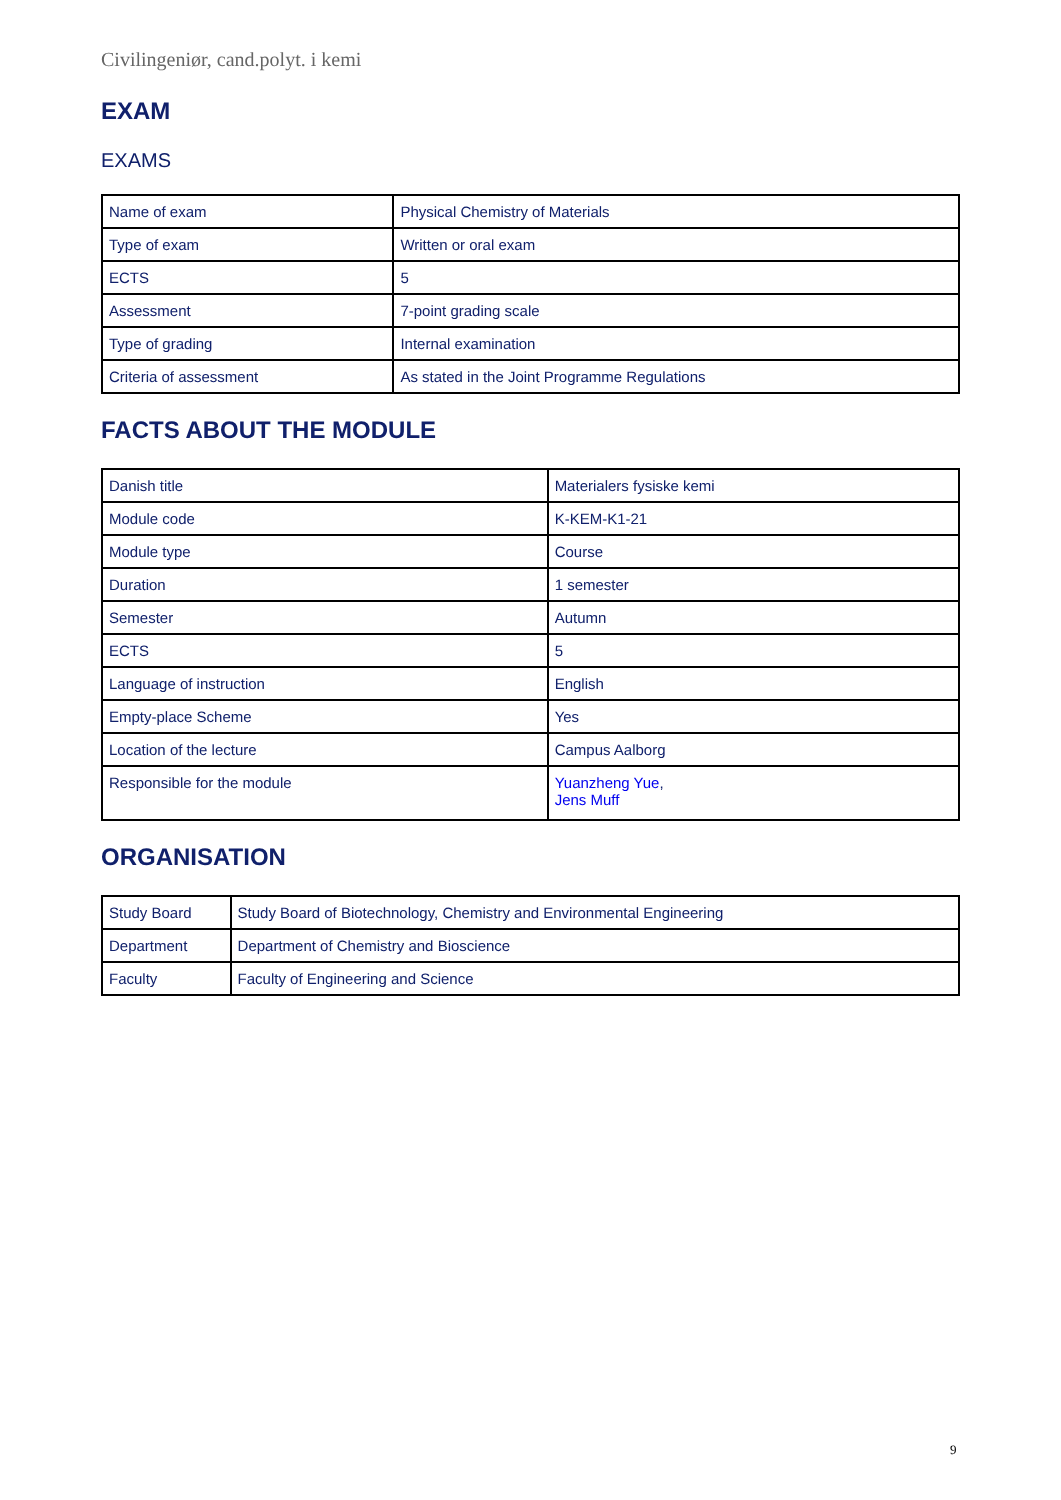Civilingeniør, cand.polyt. i kemi
EXAM
EXAMS
| Name of exam | Physical Chemistry of Materials |
| Type of exam | Written or oral exam |
| ECTS | 5 |
| Assessment | 7-point grading scale |
| Type of grading | Internal examination |
| Criteria of assessment | As stated in the Joint Programme Regulations |
FACTS ABOUT THE MODULE
| Danish title | Materialers fysiske kemi |
| Module code | K-KEM-K1-21 |
| Module type | Course |
| Duration | 1 semester |
| Semester | Autumn |
| ECTS | 5 |
| Language of instruction | English |
| Empty-place Scheme | Yes |
| Location of the lecture | Campus Aalborg |
| Responsible for the module | Yuanzheng Yue , Jens Muff |
ORGANISATION
| Study Board | Study Board of Biotechnology, Chemistry and Environmental Engineering |
| Department | Department of Chemistry and Bioscience |
| Faculty | Faculty of Engineering and Science |
9